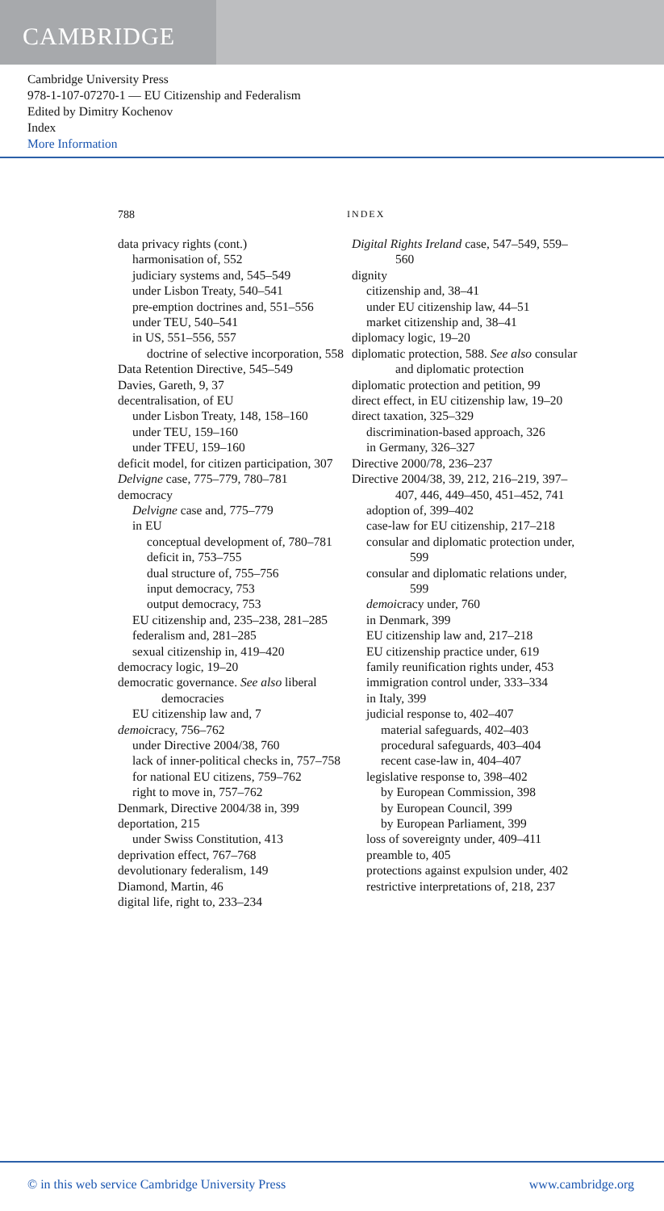CAMBRIDGE
Cambridge University Press
978-1-107-07270-1 — EU Citizenship and Federalism
Edited by Dimitry Kochenov
Index
More Information
788 INDEX
data privacy rights (cont.)
harmonisation of, 552
judiciary systems and, 545–549
under Lisbon Treaty, 540–541
pre-emption doctrines and, 551–556
under TEU, 540–541
in US, 551–556, 557
doctrine of selective incorporation, 558
Data Retention Directive, 545–549
Davies, Gareth, 9, 37
decentralisation, of EU
under Lisbon Treaty, 148, 158–160
under TEU, 159–160
under TFEU, 159–160
deficit model, for citizen participation, 307
Delvigne case, 775–779, 780–781
democracy
Delvigne case and, 775–779
in EU
conceptual development of, 780–781
deficit in, 753–755
dual structure of, 755–756
input democracy, 753
output democracy, 753
EU citizenship and, 235–238, 281–285
federalism and, 281–285
sexual citizenship in, 419–420
democracy logic, 19–20
democratic governance. See also liberal democracies
EU citizenship law and, 7
demoicracy, 756–762
under Directive 2004/38, 760
lack of inner-political checks in, 757–758
for national EU citizens, 759–762
right to move in, 757–762
Denmark, Directive 2004/38 in, 399
deportation, 215
under Swiss Constitution, 413
deprivation effect, 767–768
devolutionary federalism, 149
Diamond, Martin, 46
digital life, right to, 233–234
Digital Rights Ireland case, 547–549, 559–560
dignity
citizenship and, 38–41
under EU citizenship law, 44–51
market citizenship and, 38–41
diplomacy logic, 19–20
diplomatic protection, 588. See also consular and diplomatic protection
diplomatic protection and petition, 99
direct effect, in EU citizenship law, 19–20
direct taxation, 325–329
discrimination-based approach, 326
in Germany, 326–327
Directive 2000/78, 236–237
Directive 2004/38, 39, 212, 216–219, 397–407, 446, 449–450, 451–452, 741
adoption of, 399–402
case-law for EU citizenship, 217–218
consular and diplomatic protection under, 599
consular and diplomatic relations under, 599
demoicracy under, 760
in Denmark, 399
EU citizenship law and, 217–218
EU citizenship practice under, 619
family reunification rights under, 453
immigration control under, 333–334
in Italy, 399
judicial response to, 402–407
material safeguards, 402–403
procedural safeguards, 403–404
recent case-law in, 404–407
legislative response to, 398–402
by European Commission, 398
by European Council, 399
by European Parliament, 399
loss of sovereignty under, 409–411
preamble to, 405
protections against expulsion under, 402
restrictive interpretations of, 218, 237
© in this web service Cambridge University Press www.cambridge.org